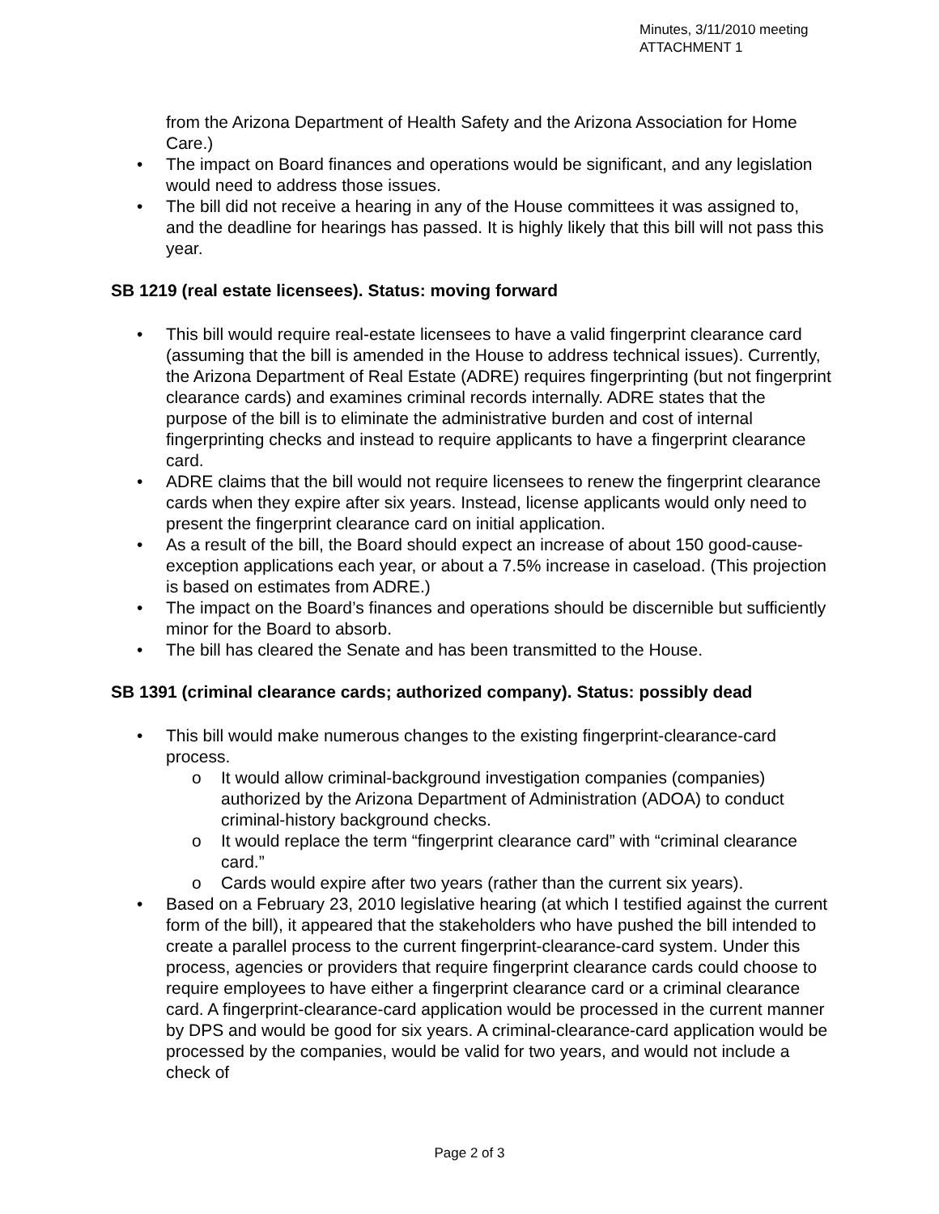Minutes, 3/11/2010 meeting
ATTACHMENT 1
from the Arizona Department of Health Safety and the Arizona Association for Home Care.)
• The impact on Board finances and operations would be significant, and any legislation would need to address those issues.
• The bill did not receive a hearing in any of the House committees it was assigned to, and the deadline for hearings has passed. It is highly likely that this bill will not pass this year.
SB 1219 (real estate licensees). Status: moving forward
• This bill would require real-estate licensees to have a valid fingerprint clearance card (assuming that the bill is amended in the House to address technical issues). Currently, the Arizona Department of Real Estate (ADRE) requires fingerprinting (but not fingerprint clearance cards) and examines criminal records internally. ADRE states that the purpose of the bill is to eliminate the administrative burden and cost of internal fingerprinting checks and instead to require applicants to have a fingerprint clearance card.
• ADRE claims that the bill would not require licensees to renew the fingerprint clearance cards when they expire after six years. Instead, license applicants would only need to present the fingerprint clearance card on initial application.
• As a result of the bill, the Board should expect an increase of about 150 good-cause-exception applications each year, or about a 7.5% increase in caseload. (This projection is based on estimates from ADRE.)
• The impact on the Board’s finances and operations should be discernible but sufficiently minor for the Board to absorb.
• The bill has cleared the Senate and has been transmitted to the House.
SB 1391 (criminal clearance cards; authorized company). Status: possibly dead
• This bill would make numerous changes to the existing fingerprint-clearance-card process.
o It would allow criminal-background investigation companies (companies) authorized by the Arizona Department of Administration (ADOA) to conduct criminal-history background checks.
o It would replace the term “fingerprint clearance card” with “criminal clearance card.”
o Cards would expire after two years (rather than the current six years).
• Based on a February 23, 2010 legislative hearing (at which I testified against the current form of the bill), it appeared that the stakeholders who have pushed the bill intended to create a parallel process to the current fingerprint-clearance-card system. Under this process, agencies or providers that require fingerprint clearance cards could choose to require employees to have either a fingerprint clearance card or a criminal clearance card. A fingerprint-clearance-card application would be processed in the current manner by DPS and would be good for six years. A criminal-clearance-card application would be processed by the companies, would be valid for two years, and would not include a check of
Page 2 of 3